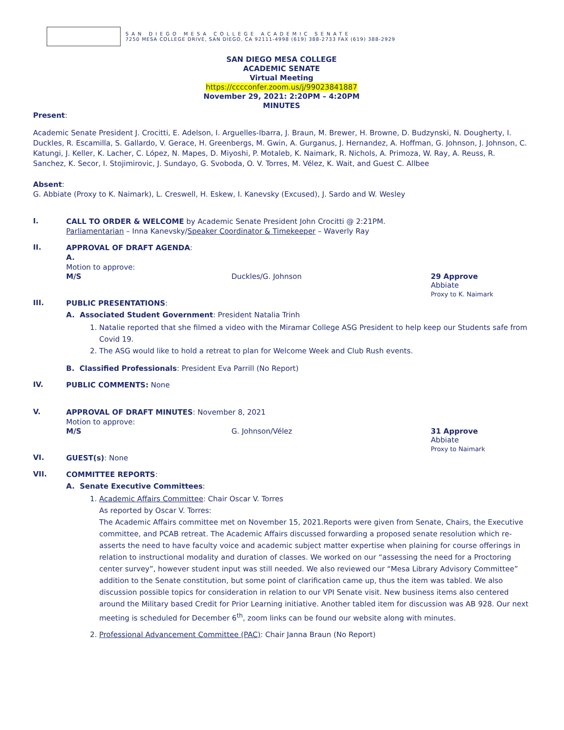SAN DIEGO MESA COLLEGE ACADEMIC SENATE
7250 MESA COLLEGE DRIVE, SAN DIEGO, CA 92111-4998 (619) 388-2733 FAX (619) 388-2929
SAN DIEGO MESA COLLEGE
ACADEMIC SENATE
Virtual Meeting
https://cccconfer.zoom.us/j/99023841887
November 29, 2021: 2:20PM – 4:20PM
MINUTES
Present:
Academic Senate President J. Crocitti, E. Adelson, I. Arguelles-Ibarra, J. Braun, M. Brewer, H. Browne, D. Budzynski, N. Dougherty, I. Duckles, R. Escamilla, S. Gallardo, V. Gerace, H. Greenbergs, M. Gwin, A. Gurganus, J. Hernandez, A. Hoffman, G. Johnson, J. Johnson, C. Katungi, J. Keller, K. Lacher, C. López, N. Mapes, D. Miyoshi, P. Motaleb, K. Naimark, R. Nichols, A. Primoza, W. Ray, A. Reuss, R. Sanchez, K. Secor, I. Stojimirovic, J. Sundayo, G. Svoboda, O. V. Torres, M. Vélez, K. Wait, and Guest C. Allbee
Absent:
G. Abbiate (Proxy to K. Naimark), L. Creswell, H. Eskew, I. Kanevsky (Excused), J. Sardo and W. Wesley
I.
CALL TO ORDER & WELCOME by Academic Senate President John Crocitti @ 2:21PM.
Parliamentarian – Inna Kanevsky/Speaker Coordinator & Timekeeper – Waverly Ray
II.
APPROVAL OF DRAFT AGENDA:
A.
Motion to approve:
M/S Duckles/G. Johnson 29 Approve
Abbiate
Proxy to K. Naimark
III.
PUBLIC PRESENTATIONS:
A. Associated Student Government: President Natalia Trinh
1. Natalie reported that she filmed a video with the Miramar College ASG President to help keep our Students safe from Covid 19.
2. The ASG would like to hold a retreat to plan for Welcome Week and Club Rush events.
B. Classified Professionals: President Eva Parrill (No Report)
IV.
PUBLIC COMMENTS: None
V.
APPROVAL OF DRAFT MINUTES: November 8, 2021
Motion to approve:
M/S G. Johnson/Vélez 31 Approve
Abbiate
Proxy to Naimark
VI.
GUEST(s): None
VII.
COMMITTEE REPORTS:
A. Senate Executive Committees:
1. Academic Affairs Committee: Chair Oscar V. Torres
As reported by Oscar V. Torres:
The Academic Affairs committee met on November 15, 2021.Reports were given from Senate, Chairs, the Executive committee, and PCAB retreat. The Academic Affairs discussed forwarding a proposed senate resolution which re-asserts the need to have faculty voice and academic subject matter expertise when plaining for course offerings in relation to instructional modality and duration of classes. We worked on our “assessing the need for a Proctoring center survey”, however student input was still needed. We also reviewed our “Mesa Library Advisory Committee” addition to the Senate constitution, but some point of clarification came up, thus the item was tabled. We also discussion possible topics for consideration in relation to our VPI Senate visit. New business items also centered around the Military based Credit for Prior Learning initiative. Another tabled item for discussion was AB 928. Our next meeting is scheduled for December 6<sup>th</sup>, zoom links can be found our website along with minutes.
2. Professional Advancement Committee (PAC): Chair Janna Braun (No Report)